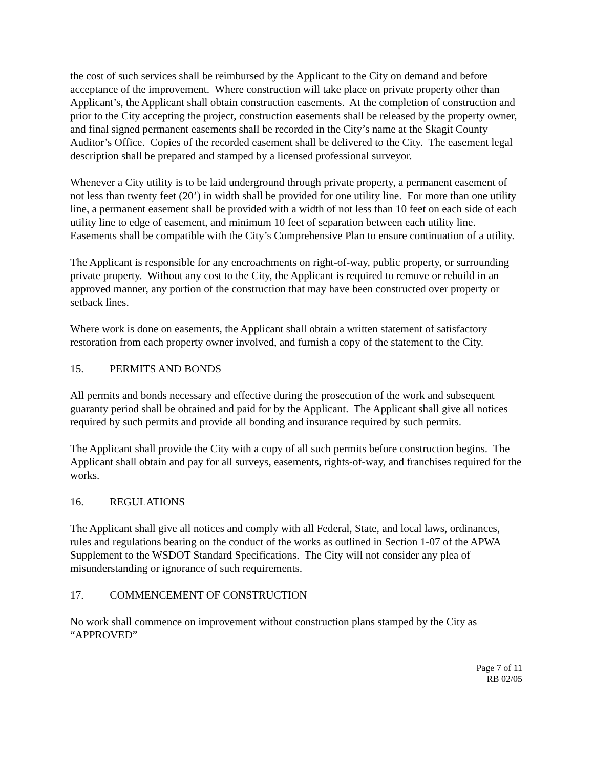the cost of such services shall be reimbursed by the Applicant to the City on demand and before acceptance of the improvement. Where construction will take place on private property other than Applicant’s, the Applicant shall obtain construction easements. At the completion of construction and prior to the City accepting the project, construction easements shall be released by the property owner, and final signed permanent easements shall be recorded in the City’s name at the Skagit County Auditor’s Office. Copies of the recorded easement shall be delivered to the City. The easement legal description shall be prepared and stamped by a licensed professional surveyor.
Whenever a City utility is to be laid underground through private property, a permanent easement of not less than twenty feet (20’) in width shall be provided for one utility line. For more than one utility line, a permanent easement shall be provided with a width of not less than 10 feet on each side of each utility line to edge of easement, and minimum 10 feet of separation between each utility line. Easements shall be compatible with the City’s Comprehensive Plan to ensure continuation of a utility.
The Applicant is responsible for any encroachments on right-of-way, public property, or surrounding private property. Without any cost to the City, the Applicant is required to remove or rebuild in an approved manner, any portion of the construction that may have been constructed over property or setback lines.
Where work is done on easements, the Applicant shall obtain a written statement of satisfactory restoration from each property owner involved, and furnish a copy of the statement to the City.
15. PERMITS AND BONDS
All permits and bonds necessary and effective during the prosecution of the work and subsequent guaranty period shall be obtained and paid for by the Applicant. The Applicant shall give all notices required by such permits and provide all bonding and insurance required by such permits.
The Applicant shall provide the City with a copy of all such permits before construction begins. The Applicant shall obtain and pay for all surveys, easements, rights-of-way, and franchises required for the works.
16. REGULATIONS
The Applicant shall give all notices and comply with all Federal, State, and local laws, ordinances, rules and regulations bearing on the conduct of the works as outlined in Section 1-07 of the APWA Supplement to the WSDOT Standard Specifications. The City will not consider any plea of misunderstanding or ignorance of such requirements.
17. COMMENCEMENT OF CONSTRUCTION
No work shall commence on improvement without construction plans stamped by the City as “APPROVED”
Page 7 of 11
RB 02/05